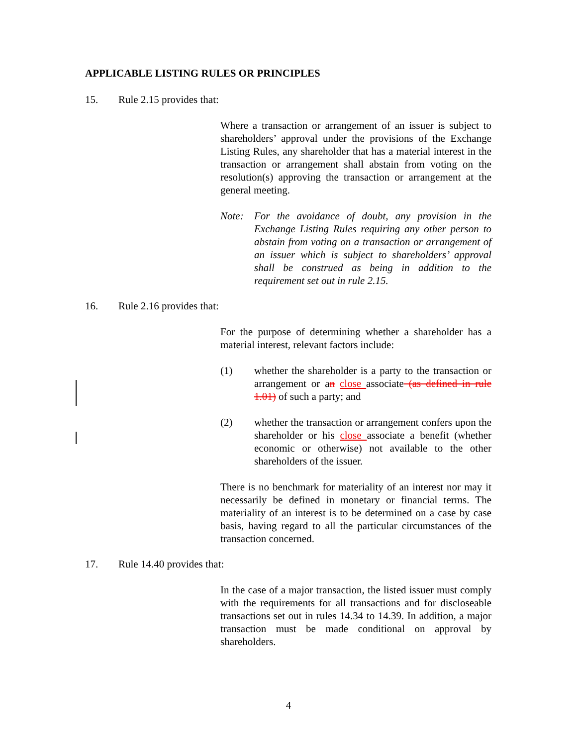APPLICABLE LISTING RULES OR PRINCIPLES
15. Rule 2.15 provides that:
Where a transaction or arrangement of an issuer is subject to shareholders’ approval under the provisions of the Exchange Listing Rules, any shareholder that has a material interest in the transaction or arrangement shall abstain from voting on the resolution(s) approving the transaction or arrangement at the general meeting.
Note: For the avoidance of doubt, any provision in the Exchange Listing Rules requiring any other person to abstain from voting on a transaction or arrangement of an issuer which is subject to shareholders’ approval shall be construed as being in addition to the requirement set out in rule 2.15.
16. Rule 2.16 provides that:
For the purpose of determining whether a shareholder has a material interest, relevant factors include:
(1) whether the shareholder is a party to the transaction or arrangement or an close associate (as defined in rule 1.01) of such a party; and
(2) whether the transaction or arrangement confers upon the shareholder or his close associate a benefit (whether economic or otherwise) not available to the other shareholders of the issuer.
There is no benchmark for materiality of an interest nor may it necessarily be defined in monetary or financial terms. The materiality of an interest is to be determined on a case by case basis, having regard to all the particular circumstances of the transaction concerned.
17. Rule 14.40 provides that:
In the case of a major transaction, the listed issuer must comply with the requirements for all transactions and for discloseable transactions set out in rules 14.34 to 14.39. In addition, a major transaction must be made conditional on approval by shareholders.
4